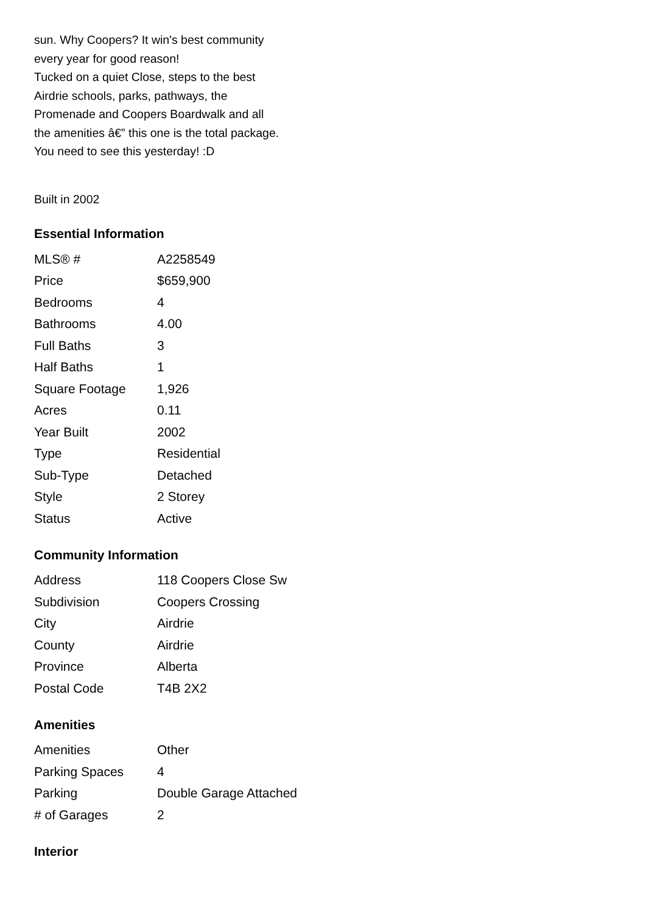sun. Why Coopers? It win's best community
every year for good reason!
Tucked on a quiet Close, steps to the best
Airdrie schools, parks, pathways, the
Promenade and Coopers Boardwalk and all
the amenities â€” this one is the total package.
You need to see this yesterday! :D
Built in 2002
Essential Information
| MLS® # | A2258549 |
| Price | $659,900 |
| Bedrooms | 4 |
| Bathrooms | 4.00 |
| Full Baths | 3 |
| Half Baths | 1 |
| Square Footage | 1,926 |
| Acres | 0.11 |
| Year Built | 2002 |
| Type | Residential |
| Sub-Type | Detached |
| Style | 2 Storey |
| Status | Active |
Community Information
| Address | 118 Coopers Close Sw |
| Subdivision | Coopers Crossing |
| City | Airdrie |
| County | Airdrie |
| Province | Alberta |
| Postal Code | T4B 2X2 |
Amenities
| Amenities | Other |
| Parking Spaces | 4 |
| Parking | Double Garage Attached |
| # of Garages | 2 |
Interior